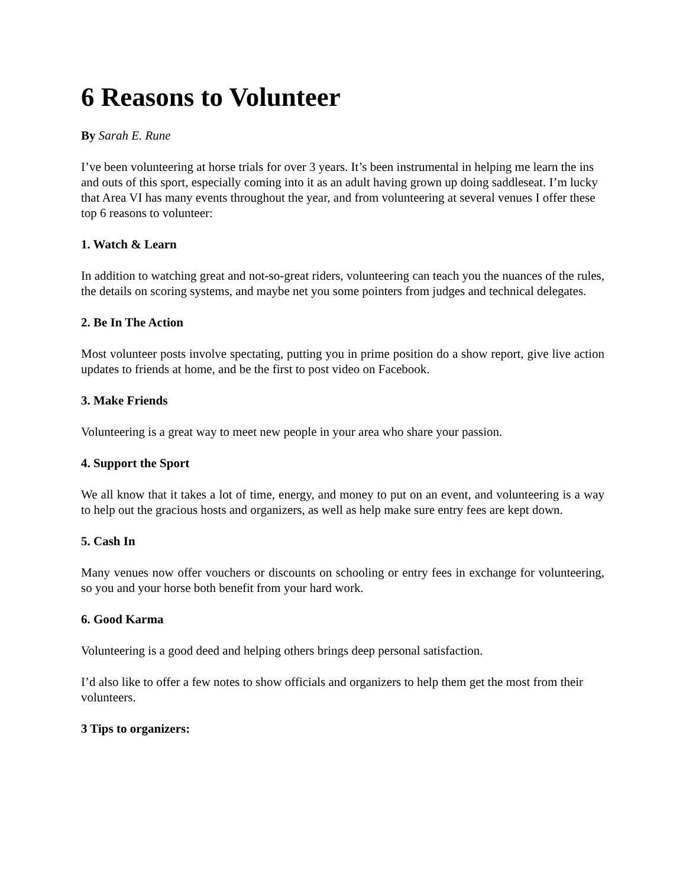6 Reasons to Volunteer
By Sarah E. Rune
I’ve been volunteering at horse trials for over 3 years. It’s been instrumental in helping me learn the ins and outs of this sport, especially coming into it as an adult having grown up doing saddleseat. I’m lucky that Area VI has many events throughout the year, and from volunteering at several venues I offer these top 6 reasons to volunteer:
1. Watch & Learn
In addition to watching great and not-so-great riders, volunteering can teach you the nuances of the rules, the details on scoring systems, and maybe net you some pointers from judges and technical delegates.
2. Be In The Action
Most volunteer posts involve spectating, putting you in prime position do a show report, give live action updates to friends at home, and be the first to post video on Facebook.
3. Make Friends
Volunteering is a great way to meet new people in your area who share your passion.
4. Support the Sport
We all know that it takes a lot of time, energy, and money to put on an event, and volunteering is a way to help out the gracious hosts and organizers, as well as help make sure entry fees are kept down.
5. Cash In
Many venues now offer vouchers or discounts on schooling or entry fees in exchange for volunteering, so you and your horse both benefit from your hard work.
6. Good Karma
Volunteering is a good deed and helping others brings deep personal satisfaction.
I’d also like to offer a few notes to show officials and organizers to help them get the most from their volunteers.
3 Tips to organizers: